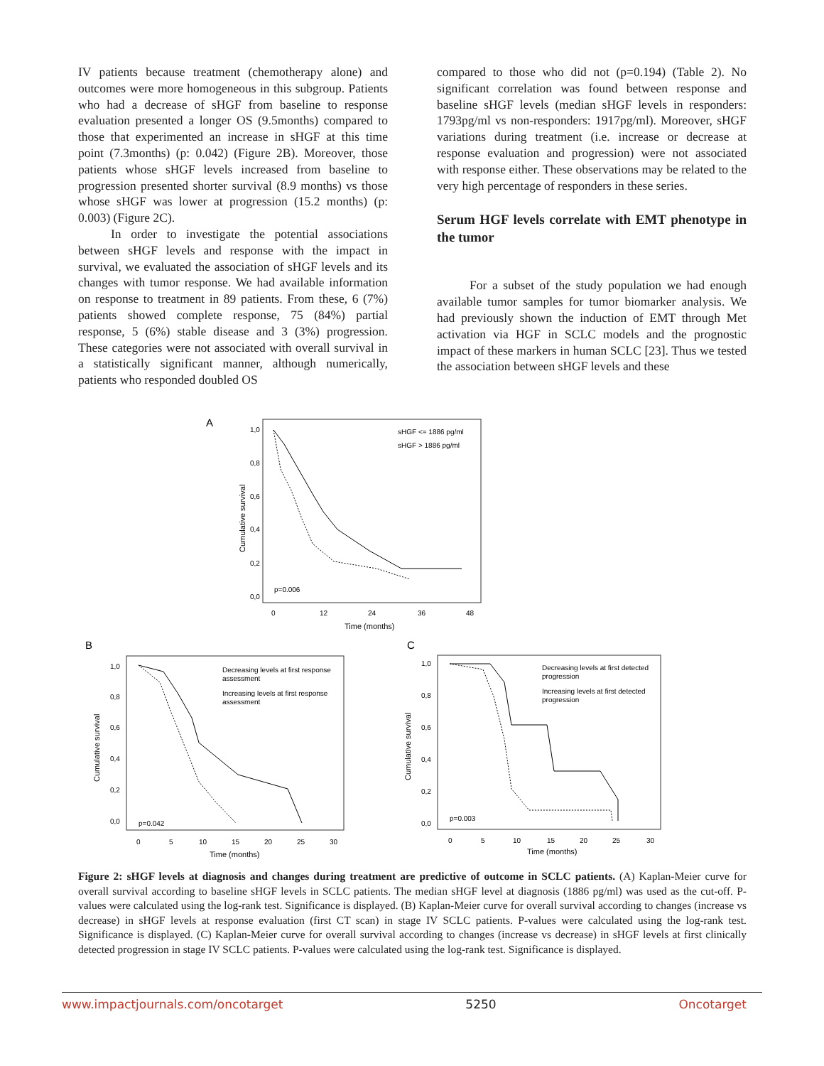IV patients because treatment (chemotherapy alone) and outcomes were more homogeneous in this subgroup. Patients who had a decrease of sHGF from baseline to response evaluation presented a longer OS (9.5months) compared to those that experimented an increase in sHGF at this time point (7.3months) (p: 0.042) (Figure 2B). Moreover, those patients whose sHGF levels increased from baseline to progression presented shorter survival (8.9 months) vs those whose sHGF was lower at progression (15.2 months) (p: 0.003) (Figure 2C).
In order to investigate the potential associations between sHGF levels and response with the impact in survival, we evaluated the association of sHGF levels and its changes with tumor response. We had available information on response to treatment in 89 patients. From these, 6 (7%) patients showed complete response, 75 (84%) partial response, 5 (6%) stable disease and 3 (3%) progression. These categories were not associated with overall survival in a statistically significant manner, although numerically, patients who responded doubled OS
compared to those who did not (p=0.194) (Table 2). No significant correlation was found between response and baseline sHGF levels (median sHGF levels in responders: 1793pg/ml vs non-responders: 1917pg/ml). Moreover, sHGF variations during treatment (i.e. increase or decrease at response evaluation and progression) were not associated with response either. These observations may be related to the very high percentage of responders in these series.
Serum HGF levels correlate with EMT phenotype in the tumor
For a subset of the study population we had enough available tumor samples for tumor biomarker analysis. We had previously shown the induction of EMT through Met activation via HGF in SCLC models and the prognostic impact of these markers in human SCLC [23]. Thus we tested the association between sHGF levels and these
A
sHGF <= 1886 pg/ml
sHGF > 1886 pg/ml
p=0.006
1,0
0,8
0,6
0,4
0,2
0,0
0
12
24
36
48
Time (months)
Cumulative survival
B
Decreasing levels at first response
assessment
Increasing levels at first response
assessment
p=0.042
1,0
0,8
0,6
0,4
0,2
0,0
0
5
10
15
20
25
30
Time (months)
Cumulative survival
C
Decreasing levels at first detected
progression
Increasing levels at first detected
progression
p=0.003
1,0
0,8
0,6
0,4
0,2
0,0
0
5
10
15
20
25
30
Time (months)
Cumulative survival
Figure 2: sHGF levels at diagnosis and changes during treatment are predictive of outcome in SCLC patients. (A) Kaplan-Meier curve for overall survival according to baseline sHGF levels in SCLC patients. The median sHGF level at diagnosis (1886 pg/ml) was used as the cut-off. P-values were calculated using the log-rank test. Significance is displayed. (B) Kaplan-Meier curve for overall survival according to changes (increase vs decrease) in sHGF levels at response evaluation (first CT scan) in stage IV SCLC patients. P-values were calculated using the log-rank test. Significance is displayed. (C) Kaplan-Meier curve for overall survival according to changes (increase vs decrease) in sHGF levels at first clinically detected progression in stage IV SCLC patients. P-values were calculated using the log-rank test. Significance is displayed.
www.impactjournals.com/oncotarget 5250 Oncotarget